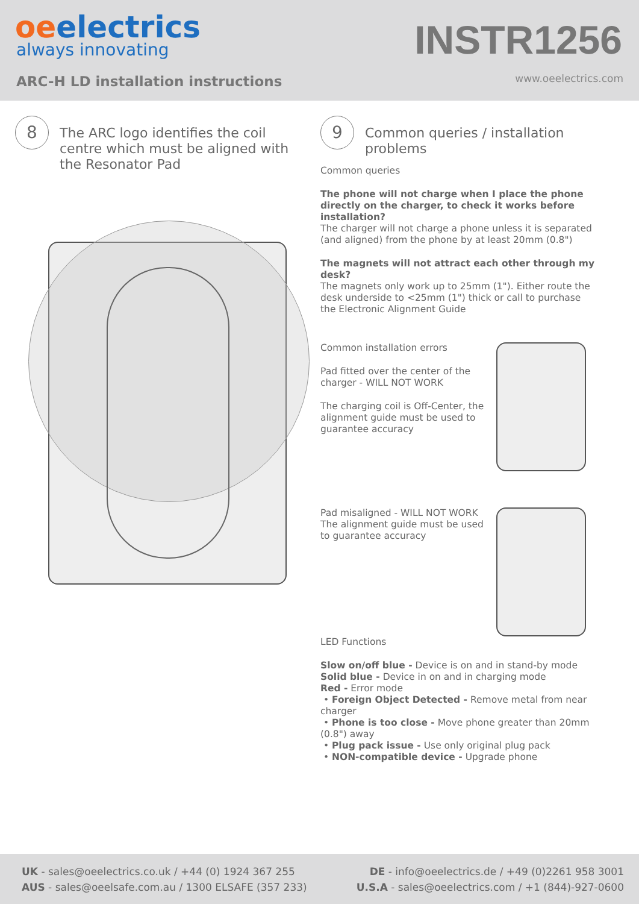oeelectrics
always innovating INSTR1256
ARC-H LD installation instructions
www.oeelectrics.com
8
The ARC logo identifies the coil centre which must be aligned with the Resonator Pad
9
Common queries / installation problems
Common queries
The phone will not charge when I place the phone directly on the charger, to check it works before installation?
The charger will not charge a phone unless it is separated (and aligned) from the phone by at least 20mm (0.8")
The magnets will not attract each other through my desk?
The magnets only work up to 25mm (1"). Either route the desk underside to <25mm (1") thick or call to purchase the Electronic Alignment Guide
Common installation errors
Pad fitted over the center of the charger - WILL NOT WORK
The charging coil is Off-Center, the alignment guide must be used to guarantee accuracy
Pad misaligned - WILL NOT WORK
The alignment guide must be used to guarantee accuracy
LED Functions
Slow on/off blue - Device is on and in stand-by mode
Solid blue - Device in on and in charging mode
Red - Error mode
• Foreign Object Detected - Remove metal from near charger
• Phone is too close - Move phone greater than 20mm (0.8") away
• Plug pack issue - Use only original plug pack
• NON-compatible device - Upgrade phone
UK - sales@oeelectrics.co.uk / +44 (0) 1924 367 255
AUS - sales@oeelsafe.com.au / 1300 ELSAFE (357 233)
DE - info@oeelectrics.de / +49 (0)2261 958 3001
U.S.A - sales@oeelectrics.com / +1 (844)-927-0600